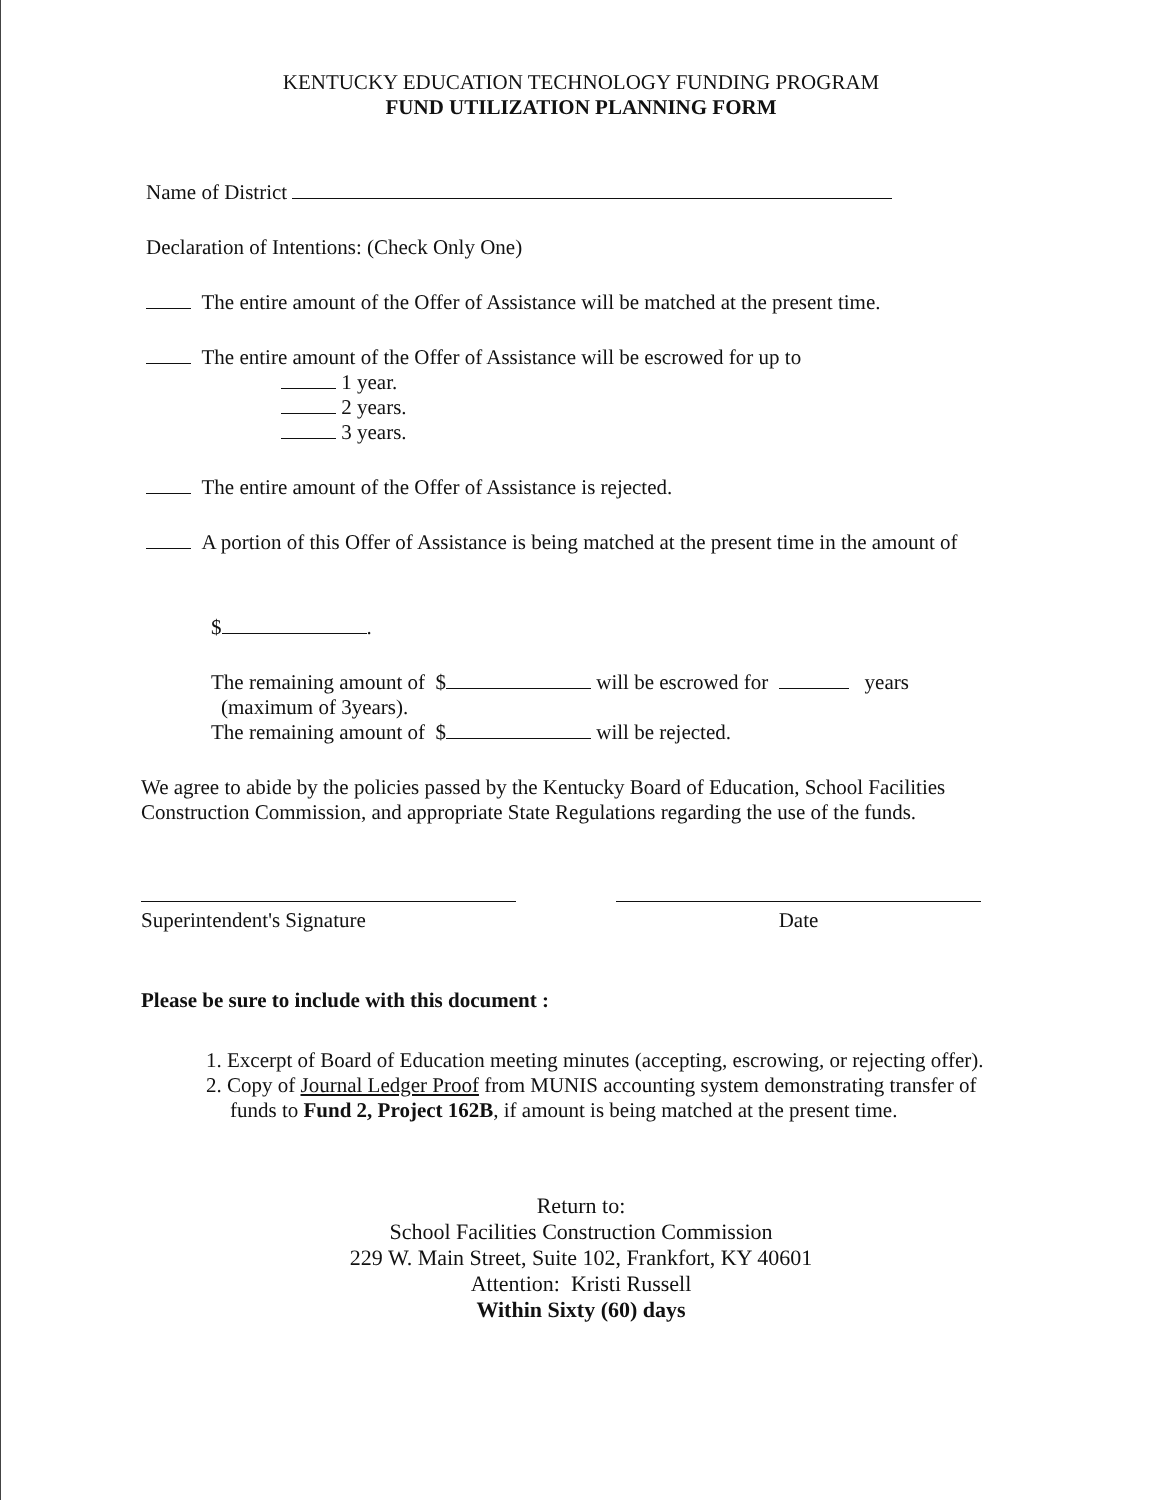KENTUCKY EDUCATION TECHNOLOGY FUNDING PROGRAM
FUND UTILIZATION PLANNING FORM
Name of District
Declaration of Intentions: (Check Only One)
The entire amount of the Offer of Assistance will be matched at the present time.
The entire amount of the Offer of Assistance will be escrowed for up to
1 year.
2 years.
3 years.
The entire amount of the Offer of Assistance is rejected.
A portion of this Offer of Assistance is being matched at the present time in the amount of
$ .
The remaining amount of $ will be escrowed for years
(maximum of 3years).
The remaining amount of $ will be rejected.
We agree to abide by the policies passed by the Kentucky Board of Education, School Facilities Construction Commission, and appropriate State Regulations regarding the use of the funds.
Superintendent's Signature Date
Please be sure to include with this document :
1. Excerpt of Board of Education meeting minutes (accepting, escrowing, or rejecting offer).
2. Copy of Journal Ledger Proof from MUNIS accounting system demonstrating transfer of funds to Fund 2, Project 162B, if amount is being matched at the present time.
Return to:
School Facilities Construction Commission
229 W. Main Street, Suite 102, Frankfort, KY 40601
Attention: Kristi Russell
Within Sixty (60) days